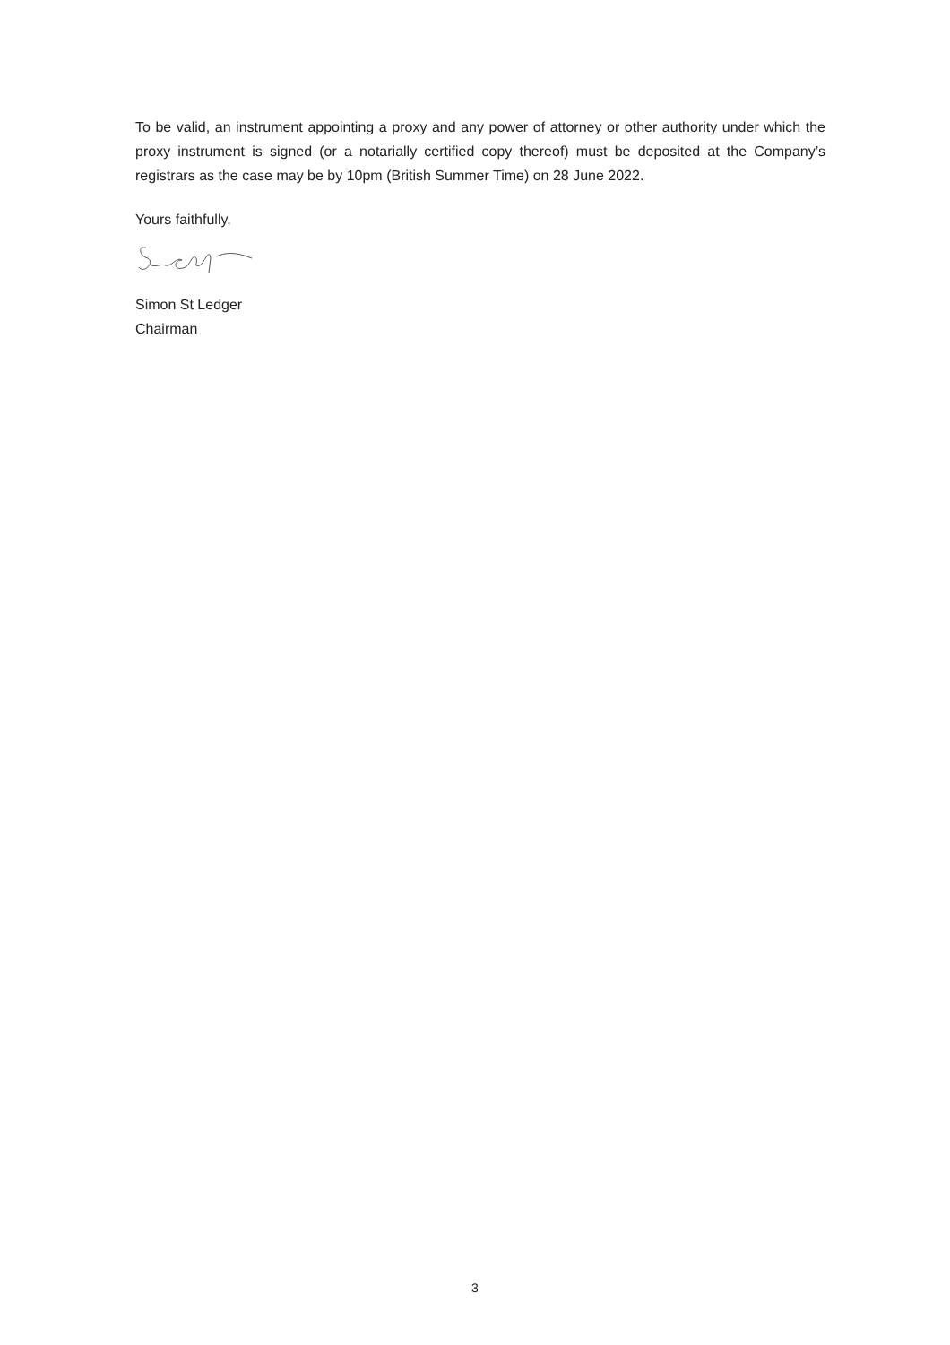To be valid, an instrument appointing a proxy and any power of attorney or other authority under which the proxy instrument is signed (or a notarially certified copy thereof) must be deposited at the Company’s registrars as the case may be by 10pm (British Summer Time) on 28 June 2022.
Yours faithfully,
Simon St Ledger
Chairman
3